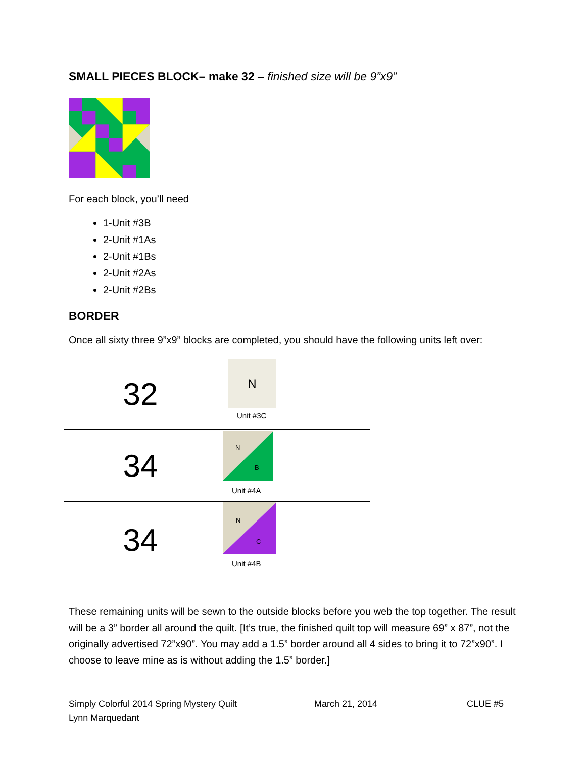SMALL PIECES BLOCK– make 32 – finished size will be 9”x9”
For each block, you’ll need
1-Unit #3B
2-Unit #1As
2-Unit #1Bs
2-Unit #2As
2-Unit #2Bs
BORDER
Once all sixty three 9”x9” blocks are completed, you should have the following units left over:
| 32 | N Unit #3C |
| 34 | N B Unit #4A |
| 34 | N C Unit #4B |
These remaining units will be sewn to the outside blocks before you web the top together. The result will be a 3” border all around the quilt. [It’s true, the finished quilt top will measure 69” x 87”, not the originally advertised 72”x90”. You may add a 1.5” border around all 4 sides to bring it to 72”x90”. I choose to leave mine as is without adding the 1.5” border.]
Simply Colorful 2014 Spring Mystery Quilt
Lynn Marquedant
March 21, 2014 CLUE #5